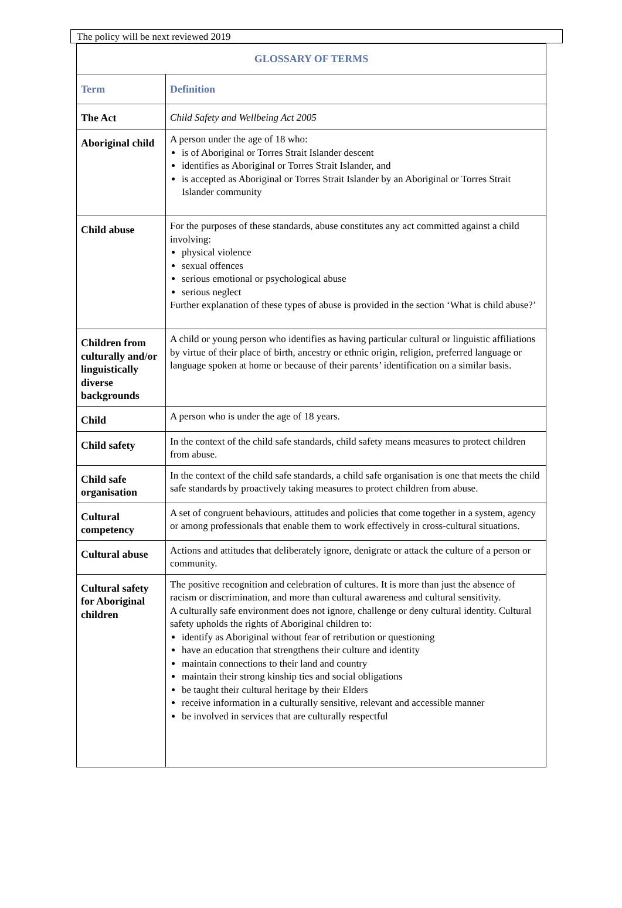The policy will be next reviewed 2019
| GLOSSARY OF TERMS | |
| Term | Definition |
| The Act | Child Safety and Wellbeing Act 2005 |
| Aboriginal child | A person under the age of 18 who: is of Aboriginal or Torres Strait Islander descent identifies as Aboriginal or Torres Strait Islander, and is accepted as Aboriginal or Torres Strait Islander by an Aboriginal or Torres Strait Islander community |
| Child abuse | For the purposes of these standards, abuse constitutes any act committed against a child involving: physical violence sexual offences serious emotional or psychological abuse serious neglect Further explanation of these types of abuse is provided in the section ‘What is child abuse?’ |
| Children from culturally and/or linguistically diverse backgrounds | A child or young person who identifies as having particular cultural or linguistic affiliations by virtue of their place of birth, ancestry or ethnic origin, religion, preferred language or language spoken at home or because of their parents’ identification on a similar basis. |
| Child | A person who is under the age of 18 years. |
| Child safety | In the context of the child safe standards, child safety means measures to protect children from abuse. |
| Child safe organisation | In the context of the child safe standards, a child safe organisation is one that meets the child safe standards by proactively taking measures to protect children from abuse. |
| Cultural competency | A set of congruent behaviours, attitudes and policies that come together in a system, agency or among professionals that enable them to work effectively in cross-cultural situations. |
| Cultural abuse | Actions and attitudes that deliberately ignore, denigrate or attack the culture of a person or community. |
| Cultural safety for Aboriginal children | The positive recognition and celebration of cultures. It is more than just the absence of racism or discrimination, and more than cultural awareness and cultural sensitivity. A culturally safe environment does not ignore, challenge or deny cultural identity. Cultural safety upholds the rights of Aboriginal children to: identify as Aboriginal without fear of retribution or questioning have an education that strengthens their culture and identity maintain connections to their land and country maintain their strong kinship ties and social obligations be taught their cultural heritage by their Elders receive information in a culturally sensitive, relevant and accessible manner be involved in services that are culturally respectful |